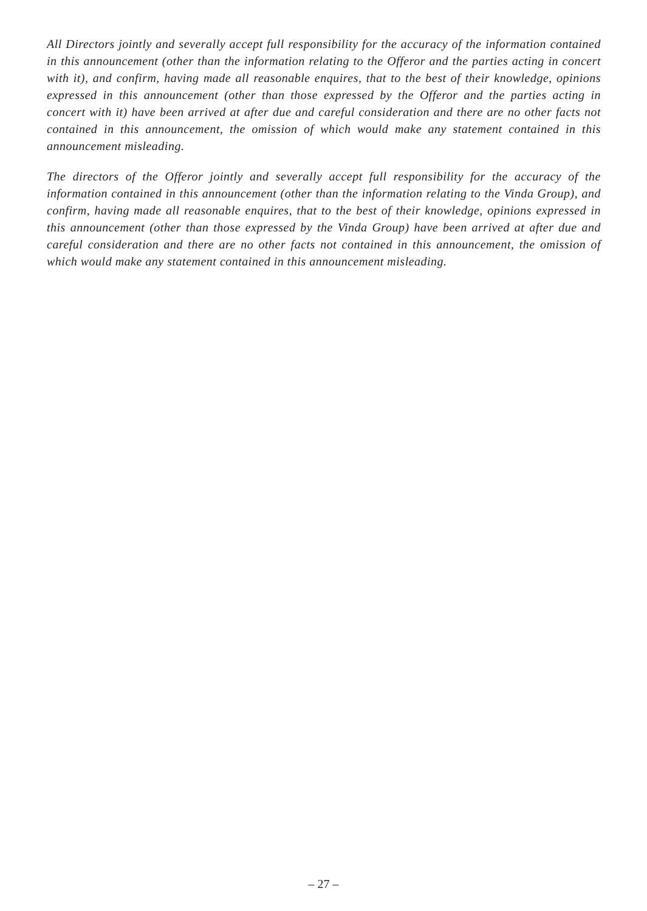All Directors jointly and severally accept full responsibility for the accuracy of the information contained in this announcement (other than the information relating to the Offeror and the parties acting in concert with it), and confirm, having made all reasonable enquires, that to the best of their knowledge, opinions expressed in this announcement (other than those expressed by the Offeror and the parties acting in concert with it) have been arrived at after due and careful consideration and there are no other facts not contained in this announcement, the omission of which would make any statement contained in this announcement misleading.
The directors of the Offeror jointly and severally accept full responsibility for the accuracy of the information contained in this announcement (other than the information relating to the Vinda Group), and confirm, having made all reasonable enquires, that to the best of their knowledge, opinions expressed in this announcement (other than those expressed by the Vinda Group) have been arrived at after due and careful consideration and there are no other facts not contained in this announcement, the omission of which would make any statement contained in this announcement misleading.
– 27 –